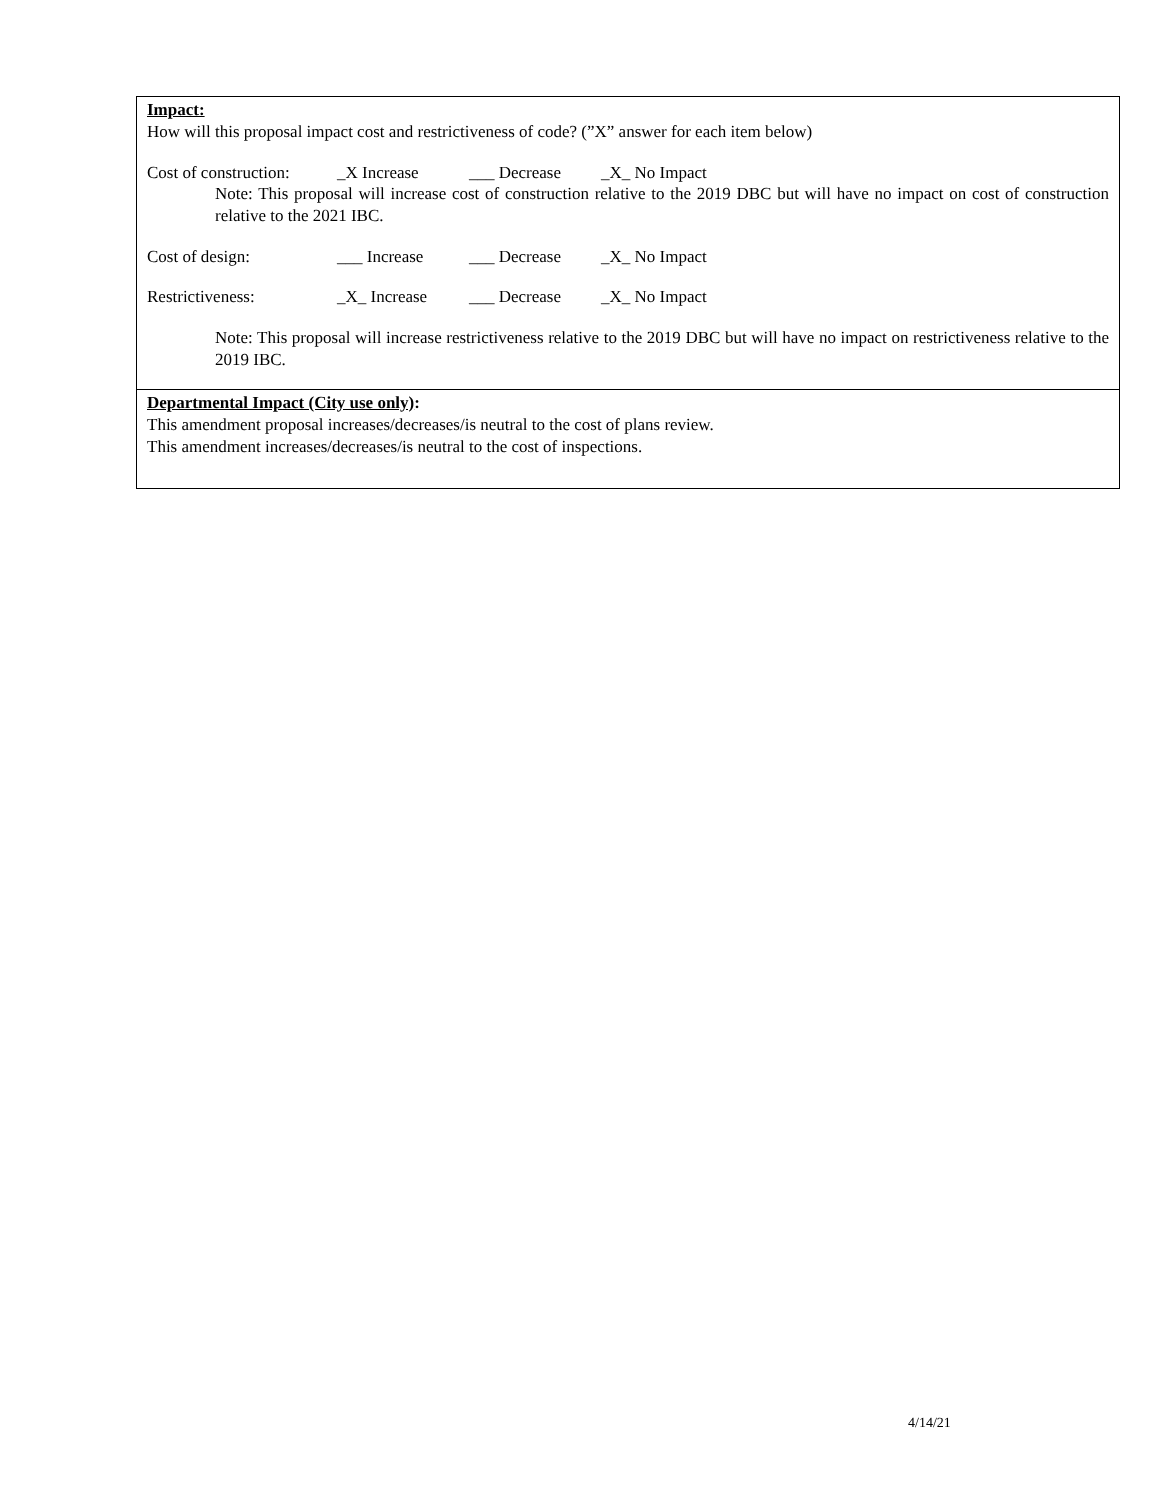Impact:
How will this proposal impact cost and restrictiveness of code? (”X” answer for each item below)
Cost of construction: _X Increase ___ Decrease _X_ No Impact
Note: This proposal will increase cost of construction relative to the 2019 DBC but will have no impact on cost of construction relative to the 2021 IBC.
Cost of design: ___ Increase ___ Decrease _X_ No Impact
Restrictiveness: _X_ Increase ___ Decrease _X_ No Impact
Note: This proposal will increase restrictiveness relative to the 2019 DBC but will have no impact on restrictiveness relative to the 2019 IBC.
Departmental Impact (City use only):
This amendment proposal increases/decreases/is neutral to the cost of plans review.
This amendment increases/decreases/is neutral to the cost of inspections.
4/14/21